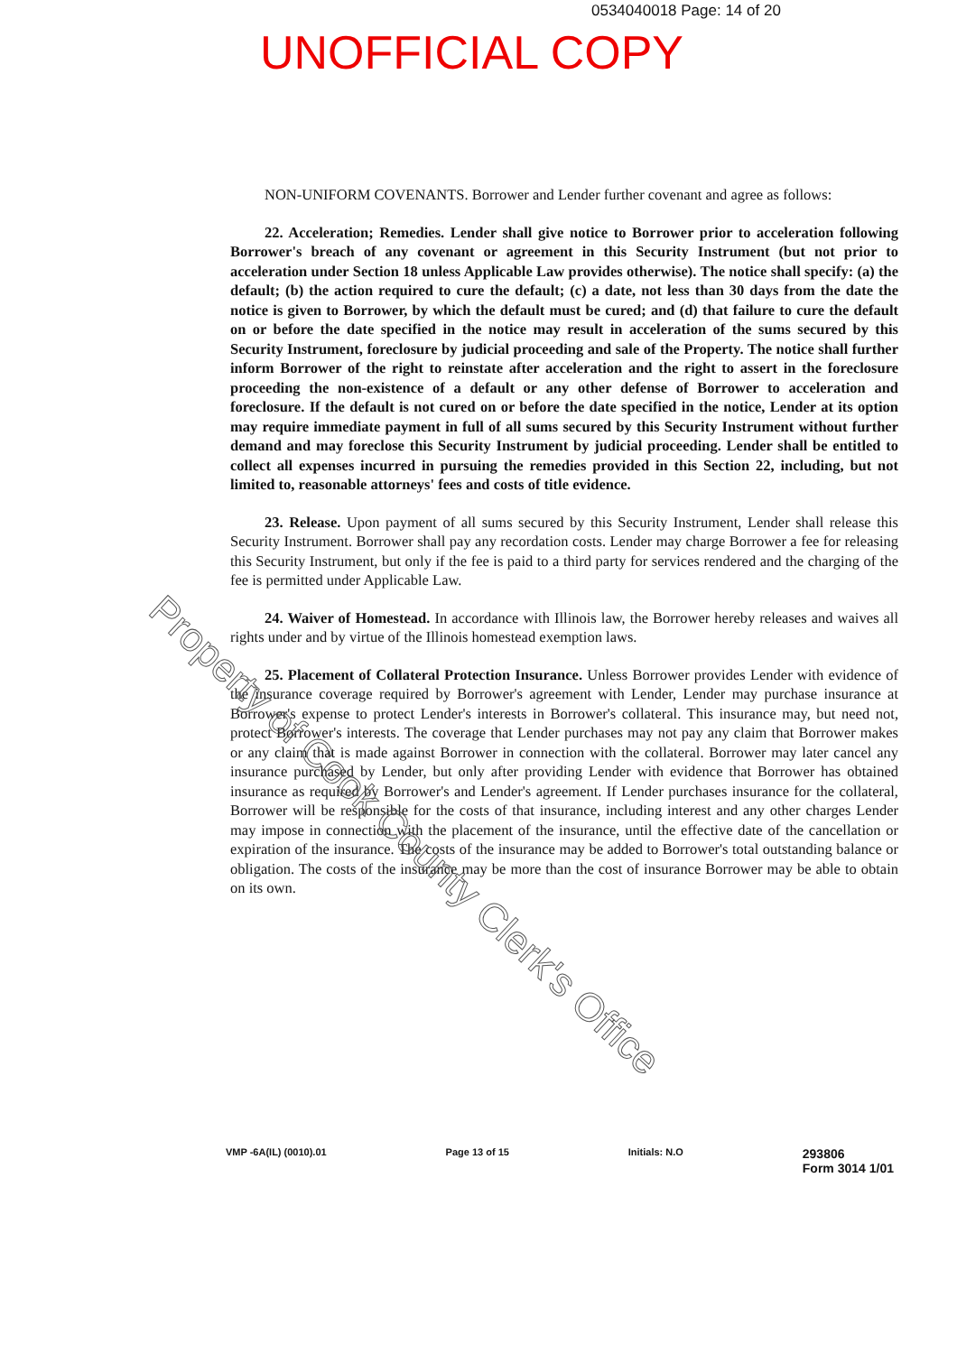0534040018 Page: 14 of 20
UNOFFICIAL COPY
NON-UNIFORM COVENANTS. Borrower and Lender further covenant and agree as follows:
22. Acceleration; Remedies. Lender shall give notice to Borrower prior to acceleration following Borrower's breach of any covenant or agreement in this Security Instrument (but not prior to acceleration under Section 18 unless Applicable Law provides otherwise). The notice shall specify: (a) the default; (b) the action required to cure the default; (c) a date, not less than 30 days from the date the notice is given to Borrower, by which the default must be cured; and (d) that failure to cure the default on or before the date specified in the notice may result in acceleration of the sums secured by this Security Instrument, foreclosure by judicial proceeding and sale of the Property. The notice shall further inform Borrower of the right to reinstate after acceleration and the right to assert in the foreclosure proceeding the non-existence of a default or any other defense of Borrower to acceleration and foreclosure. If the default is not cured on or before the date specified in the notice, Lender at its option may require immediate payment in full of all sums secured by this Security Instrument without further demand and may foreclose this Security Instrument by judicial proceeding. Lender shall be entitled to collect all expenses incurred in pursuing the remedies provided in this Section 22, including, but not limited to, reasonable attorneys' fees and costs of title evidence.
23. Release. Upon payment of all sums secured by this Security Instrument, Lender shall release this Security Instrument. Borrower shall pay any recordation costs. Lender may charge Borrower a fee for releasing this Security Instrument, but only if the fee is paid to a third party for services rendered and the charging of the fee is permitted under Applicable Law.
24. Waiver of Homestead. In accordance with Illinois law, the Borrower hereby releases and waives all rights under and by virtue of the Illinois homestead exemption laws.
25. Placement of Collateral Protection Insurance. Unless Borrower provides Lender with evidence of the insurance coverage required by Borrower's agreement with Lender, Lender may purchase insurance at Borrower's expense to protect Lender's interests in Borrower's collateral. This insurance may, but need not, protect Borrower's interests. The coverage that Lender purchases may not pay any claim that Borrower makes or any claim that is made against Borrower in connection with the collateral. Borrower may later cancel any insurance purchased by Lender, but only after providing Lender with evidence that Borrower has obtained insurance as required by Borrower's and Lender's agreement. If Lender purchases insurance for the collateral, Borrower will be responsible for the costs of that insurance, including interest and any other charges Lender may impose in connection with the placement of the insurance, until the effective date of the cancellation or expiration of the insurance. The costs of the insurance may be added to Borrower's total outstanding balance or obligation. The costs of the insurance may be more than the cost of insurance Borrower may be able to obtain on its own.
Property of Cook County Clerk's Office
VMP -6A(IL) (0010).01 Page 13 of 15 Initials: N.O 293806
Form 3014 1/01